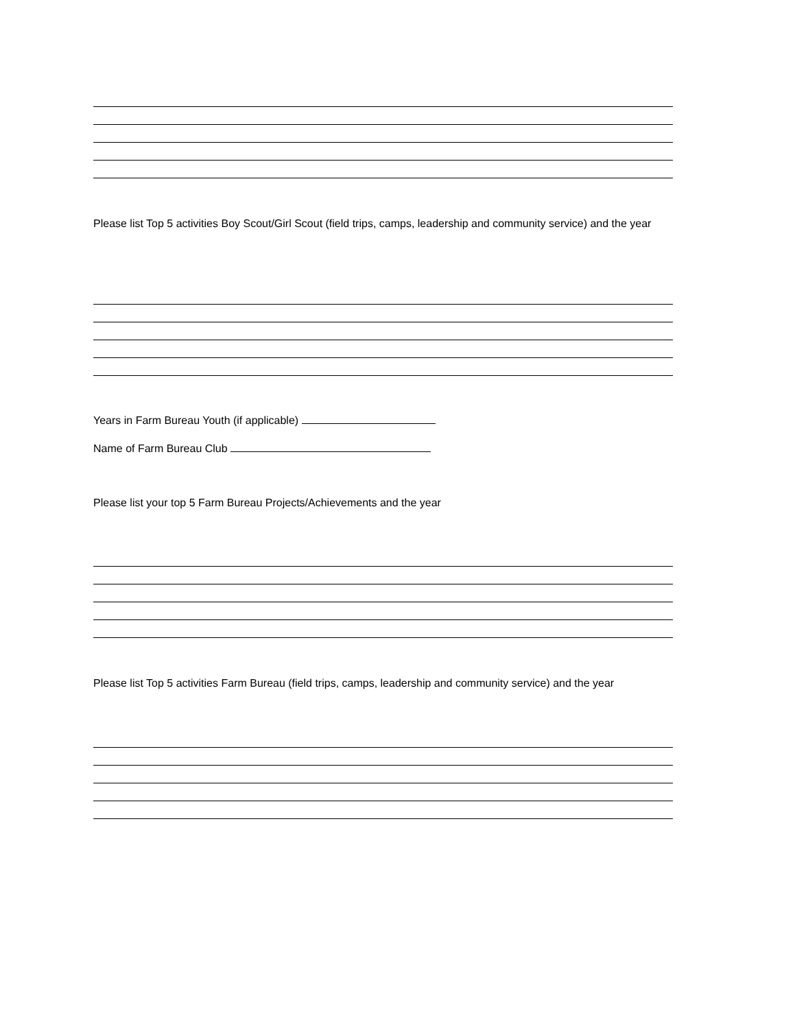Please list Top 5 activities Boy Scout/Girl Scout (field trips, camps, leadership and community service) and the year
Years in Farm Bureau Youth (if applicable)
Name of Farm Bureau Club
Please list your top 5 Farm Bureau Projects/Achievements and the year
Please list Top 5 activities Farm Bureau (field trips, camps, leadership and community service) and the year